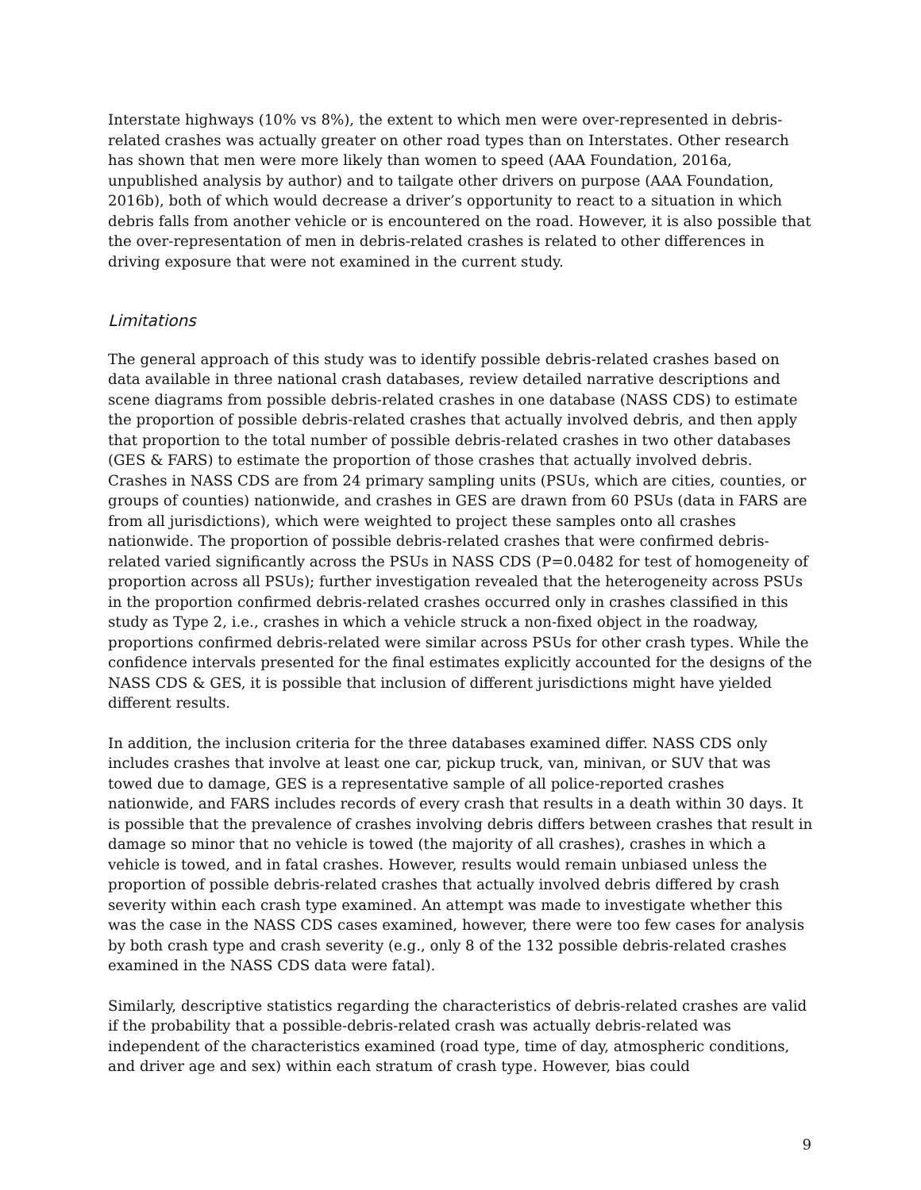Interstate highways (10% vs 8%), the extent to which men were over-represented in debris-related crashes was actually greater on other road types than on Interstates. Other research has shown that men were more likely than women to speed (AAA Foundation, 2016a, unpublished analysis by author) and to tailgate other drivers on purpose (AAA Foundation, 2016b), both of which would decrease a driver’s opportunity to react to a situation in which debris falls from another vehicle or is encountered on the road. However, it is also possible that the over-representation of men in debris-related crashes is related to other differences in driving exposure that were not examined in the current study.
Limitations
The general approach of this study was to identify possible debris-related crashes based on data available in three national crash databases, review detailed narrative descriptions and scene diagrams from possible debris-related crashes in one database (NASS CDS) to estimate the proportion of possible debris-related crashes that actually involved debris, and then apply that proportion to the total number of possible debris-related crashes in two other databases (GES & FARS) to estimate the proportion of those crashes that actually involved debris. Crashes in NASS CDS are from 24 primary sampling units (PSUs, which are cities, counties, or groups of counties) nationwide, and crashes in GES are drawn from 60 PSUs (data in FARS are from all jurisdictions), which were weighted to project these samples onto all crashes nationwide. The proportion of possible debris-related crashes that were confirmed debris-related varied significantly across the PSUs in NASS CDS (P=0.0482 for test of homogeneity of proportion across all PSUs); further investigation revealed that the heterogeneity across PSUs in the proportion confirmed debris-related crashes occurred only in crashes classified in this study as Type 2, i.e., crashes in which a vehicle struck a non-fixed object in the roadway, proportions confirmed debris-related were similar across PSUs for other crash types. While the confidence intervals presented for the final estimates explicitly accounted for the designs of the NASS CDS & GES, it is possible that inclusion of different jurisdictions might have yielded different results.
In addition, the inclusion criteria for the three databases examined differ. NASS CDS only includes crashes that involve at least one car, pickup truck, van, minivan, or SUV that was towed due to damage, GES is a representative sample of all police-reported crashes nationwide, and FARS includes records of every crash that results in a death within 30 days. It is possible that the prevalence of crashes involving debris differs between crashes that result in damage so minor that no vehicle is towed (the majority of all crashes), crashes in which a vehicle is towed, and in fatal crashes. However, results would remain unbiased unless the proportion of possible debris-related crashes that actually involved debris differed by crash severity within each crash type examined. An attempt was made to investigate whether this was the case in the NASS CDS cases examined, however, there were too few cases for analysis by both crash type and crash severity (e.g., only 8 of the 132 possible debris-related crashes examined in the NASS CDS data were fatal).
Similarly, descriptive statistics regarding the characteristics of debris-related crashes are valid if the probability that a possible-debris-related crash was actually debris-related was independent of the characteristics examined (road type, time of day, atmospheric conditions, and driver age and sex) within each stratum of crash type. However, bias could
9